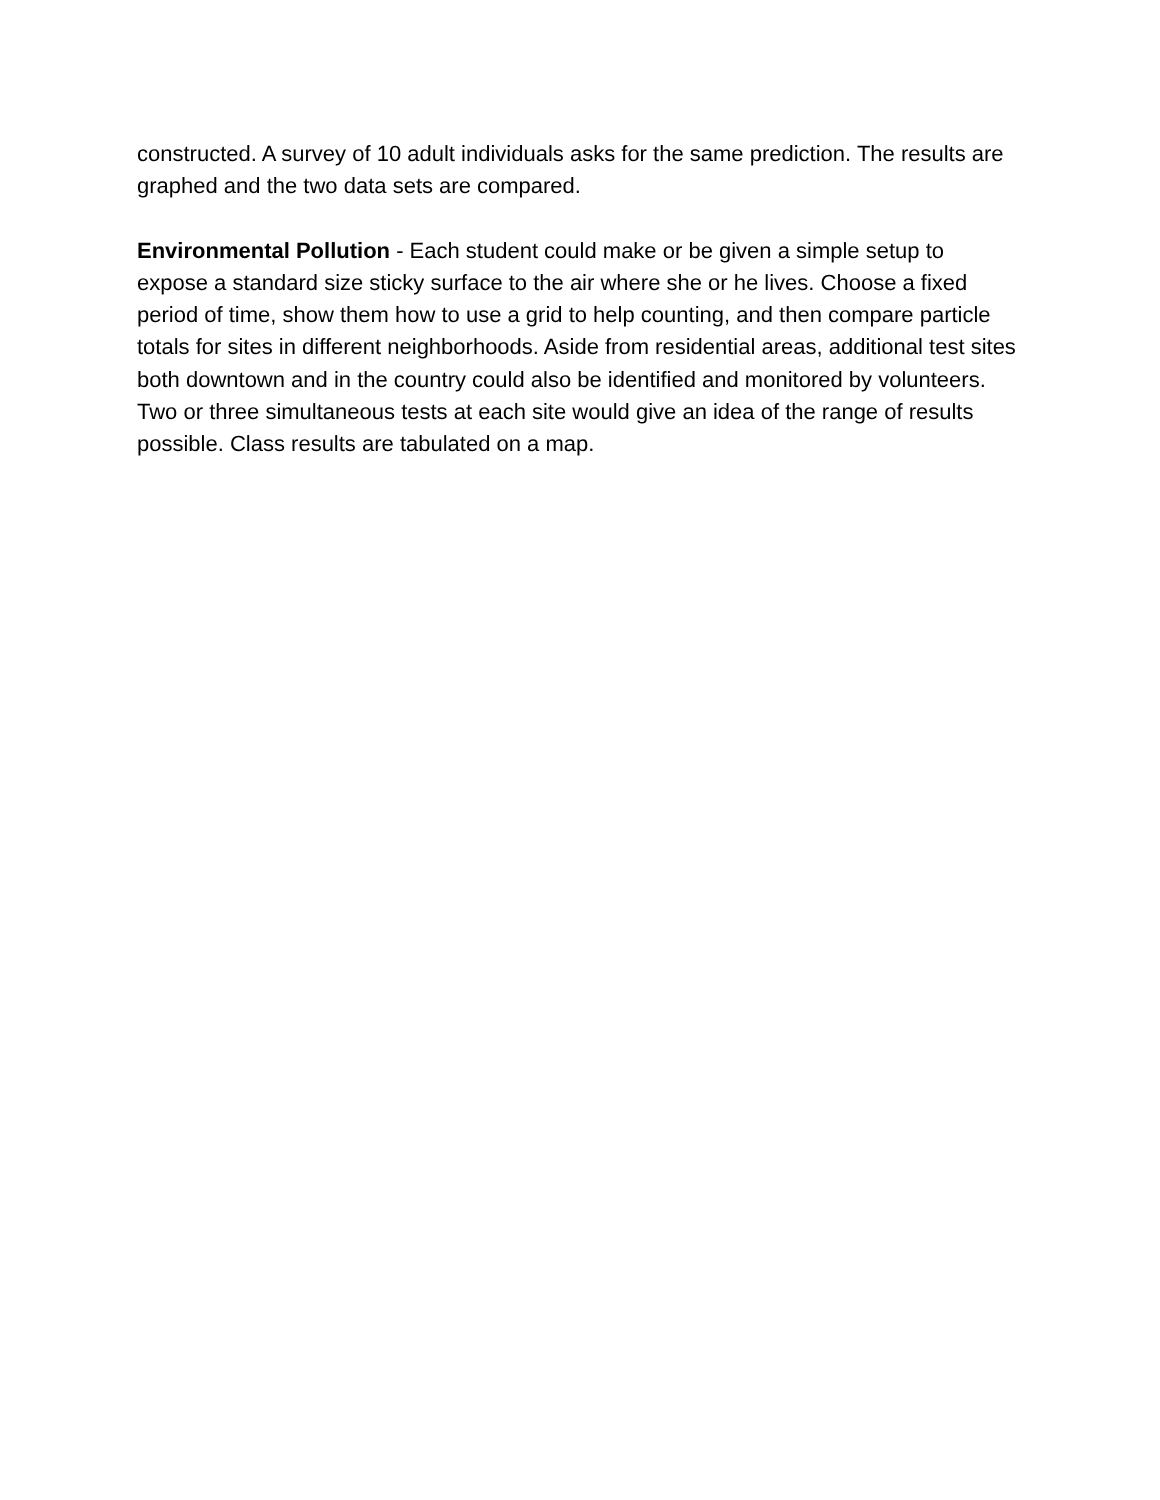constructed. A survey of 10 adult individuals asks for the same prediction. The results are graphed and the two data sets are compared.
Environmental Pollution - Each student could make or be given a simple setup to expose a standard size sticky surface to the air where she or he lives. Choose a fixed period of time, show them how to use a grid to help counting, and then compare particle totals for sites in different neighborhoods. Aside from residential areas, additional test sites both downtown and in the country could also be identified and monitored by volunteers. Two or three simultaneous tests at each site would give an idea of the range of results possible. Class results are tabulated on a map.